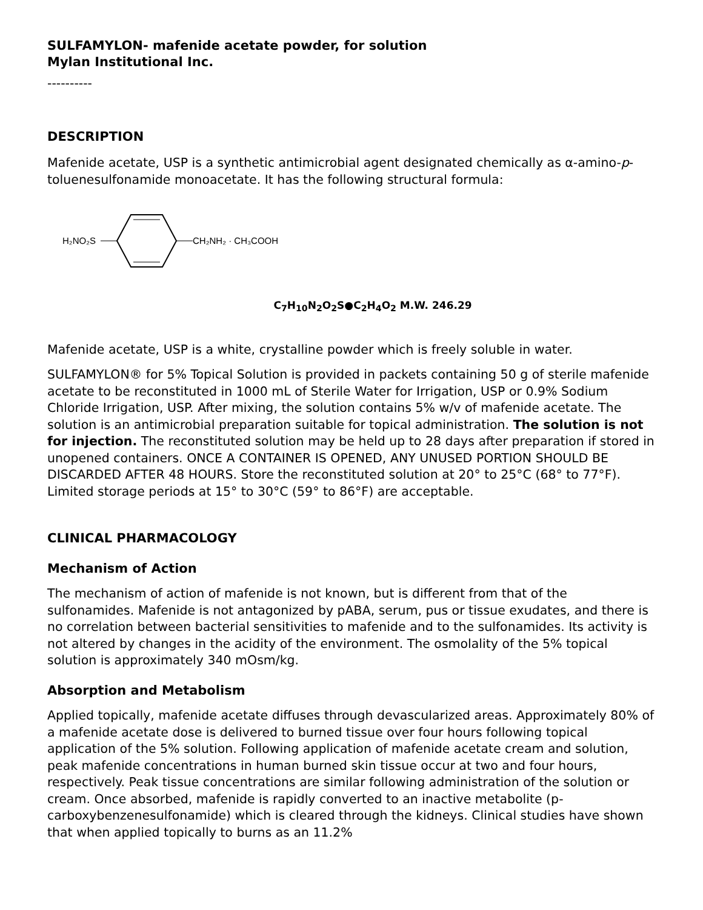SULFAMYLON- mafenide acetate powder, for solution
Mylan Institutional Inc.
----------
DESCRIPTION
Mafenide acetate, USP is a synthetic antimicrobial agent designated chemically as α-amino-p-toluenesulfonamide monoacetate. It has the following structural formula:
H₂NO₂S
CH₂NH₂ · CH₃COOH
C<sub>7</sub>H<sub>10</sub>N<sub>2</sub>O<sub>2</sub>S●C<sub>2</sub>H<sub>4</sub>O<sub>2</sub> M.W. 246.29
Mafenide acetate, USP is a white, crystalline powder which is freely soluble in water.
SULFAMYLON® for 5% Topical Solution is provided in packets containing 50 g of sterile mafenide acetate to be reconstituted in 1000 mL of Sterile Water for Irrigation, USP or 0.9% Sodium Chloride Irrigation, USP. After mixing, the solution contains 5% w/v of mafenide acetate. The solution is an antimicrobial preparation suitable for topical administration. The solution is not for injection. The reconstituted solution may be held up to 28 days after preparation if stored in unopened containers. ONCE A CONTAINER IS OPENED, ANY UNUSED PORTION SHOULD BE DISCARDED AFTER 48 HOURS. Store the reconstituted solution at 20° to 25°C (68° to 77°F). Limited storage periods at 15° to 30°C (59° to 86°F) are acceptable.
CLINICAL PHARMACOLOGY
Mechanism of Action
The mechanism of action of mafenide is not known, but is different from that of the sulfonamides. Mafenide is not antagonized by pABA, serum, pus or tissue exudates, and there is no correlation between bacterial sensitivities to mafenide and to the sulfonamides. Its activity is not altered by changes in the acidity of the environment. The osmolality of the 5% topical solution is approximately 340 mOsm/kg.
Absorption and Metabolism
Applied topically, mafenide acetate diffuses through devascularized areas. Approximately 80% of a mafenide acetate dose is delivered to burned tissue over four hours following topical application of the 5% solution. Following application of mafenide acetate cream and solution, peak mafenide concentrations in human burned skin tissue occur at two and four hours, respectively. Peak tissue concentrations are similar following administration of the solution or cream. Once absorbed, mafenide is rapidly converted to an inactive metabolite (p-carboxybenzenesulfonamide) which is cleared through the kidneys. Clinical studies have shown that when applied topically to burns as an 11.2%